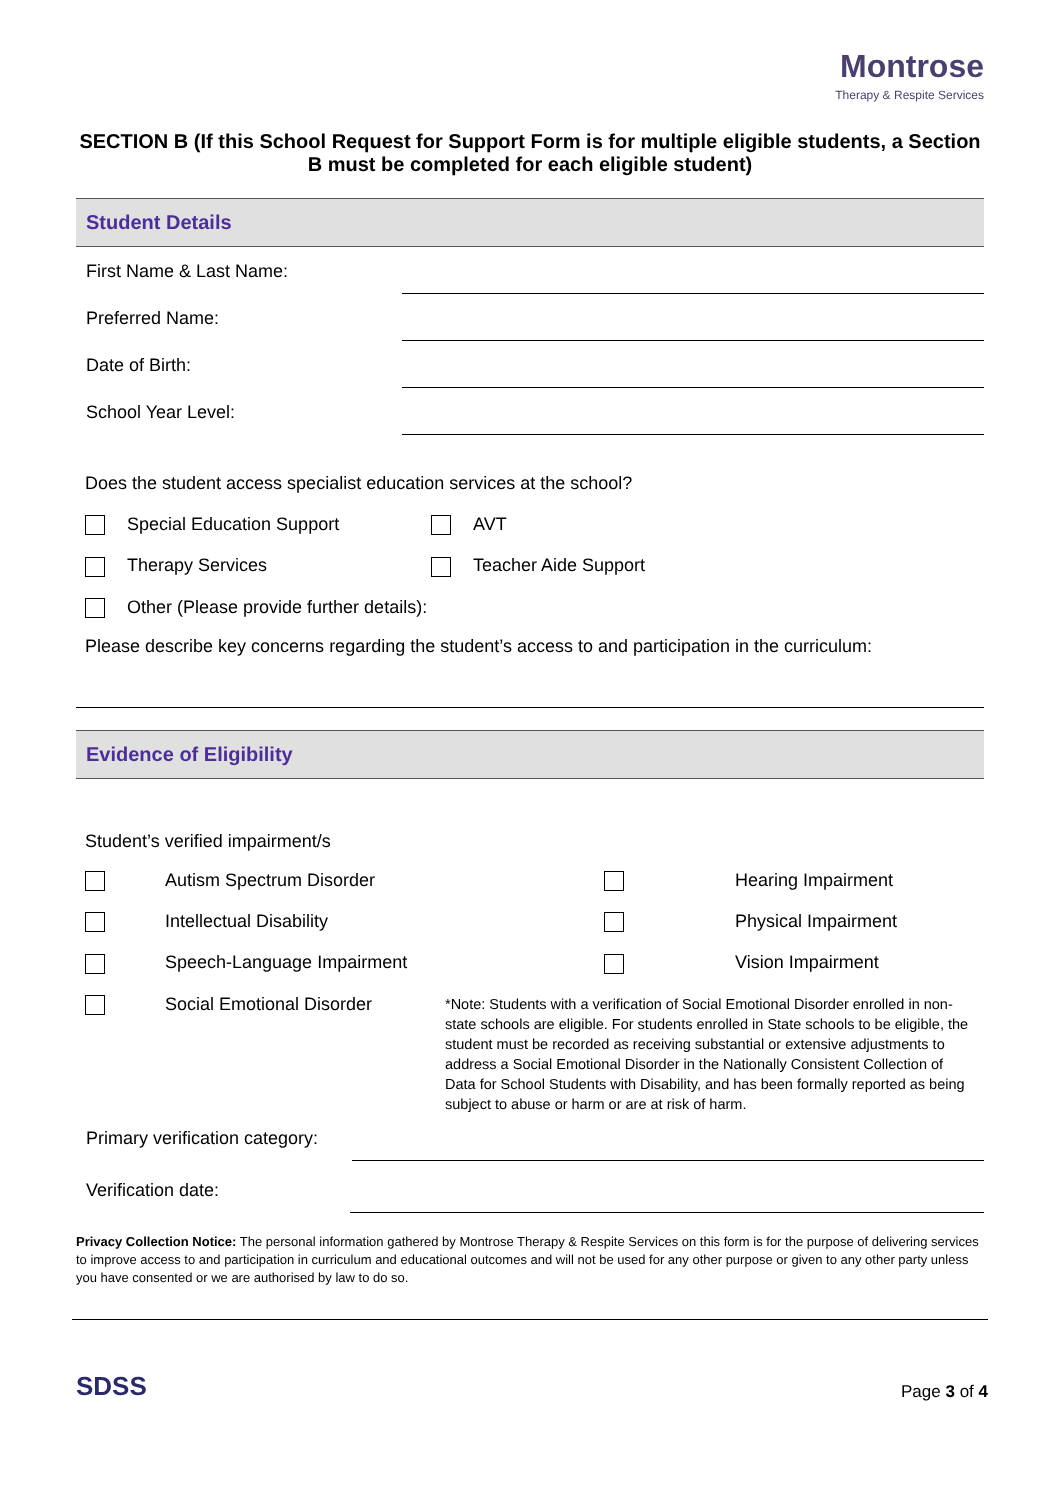Montrose
Therapy & Respite Services
SECTION B (If this School Request for Support Form is for multiple eligible students, a Section B must be completed for each eligible student)
Student Details
First Name & Last Name:
Preferred Name:
Date of Birth:
School Year Level:
Does the student access specialist education services at the school?
Special Education Support
AVT
Therapy Services
Teacher Aide Support
Other (Please provide further details):
Please describe key concerns regarding the student’s access to and participation in the curriculum:
Evidence of Eligibility
Student’s verified impairment/s
Autism Spectrum Disorder
Hearing Impairment
Intellectual Disability
Physical Impairment
Speech-Language Impairment
Vision Impairment
Social Emotional Disorder
*Note: Students with a verification of Social Emotional Disorder enrolled in non-state schools are eligible. For students enrolled in State schools to be eligible, the student must be recorded as receiving substantial or extensive adjustments to address a Social Emotional Disorder in the Nationally Consistent Collection of Data for School Students with Disability, and has been formally reported as being subject to abuse or harm or are at risk of harm.
Primary verification category:
Verification date:
Privacy Collection Notice: The personal information gathered by Montrose Therapy & Respite Services on this form is for the purpose of delivering services to improve access to and participation in curriculum and educational outcomes and will not be used for any other purpose or given to any other party unless you have consented or we are authorised by law to do so.
SDSS
Page 3 of 4